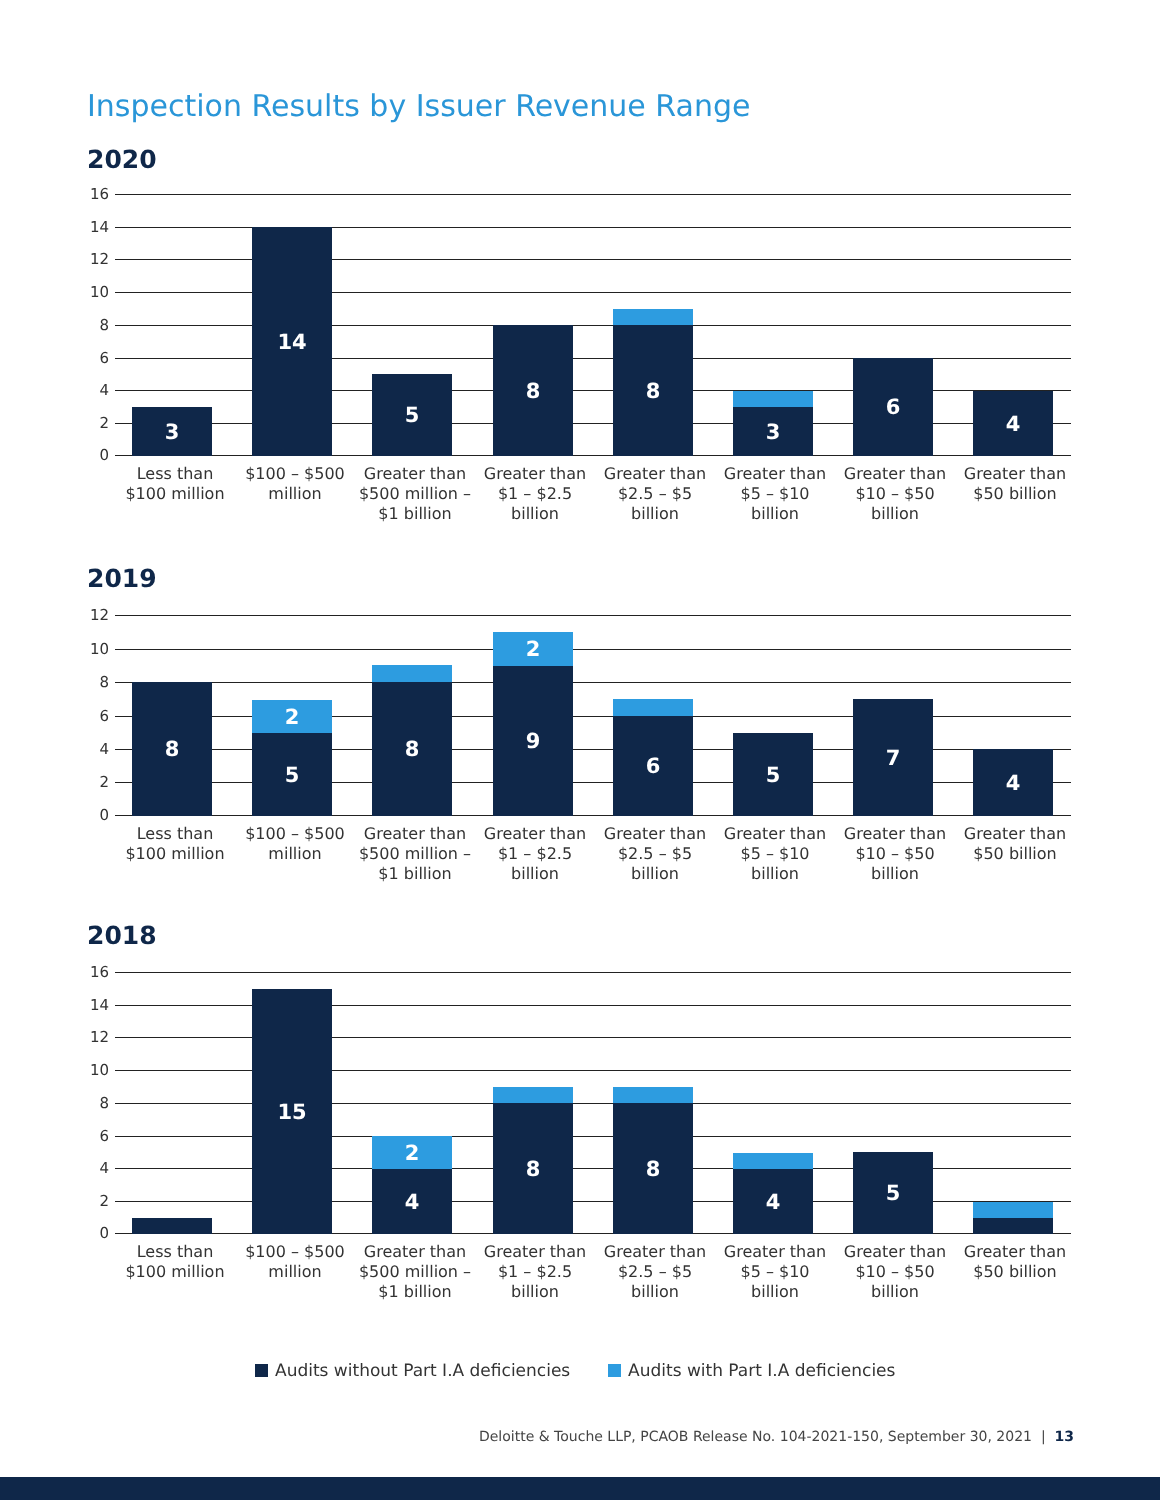Inspection Results by Issuer Revenue Range
2020
16
14
12
10
8
6
4
2
0
3 14 5 8 8 3 6 4
Less than $100 million
$100 – $500 million
Greater than $500 million – $1 billion
Greater than $1 – $2.5 billion
Greater than $2.5 – $5 billion
Greater than $5 – $10 billion
Greater than $10 – $50 billion
Greater than $50 billion
2019
12
10
8
6
4
2
0
8
2
5
8
2
9
6 5 7 4
Less than $100 million
$100 – $500 million
Greater than $500 million – $1 billion
Greater than $1 – $2.5 billion
Greater than $2.5 – $5 billion
Greater than $5 – $10 billion
Greater than $10 – $50 billion
Greater than $50 billion
2018
16
14
12
10
8
6
4
2
0
15
2
4
8 8 4 5
Less than $100 million
$100 – $500 million
Greater than $500 million – $1 billion
Greater than $1 – $2.5 billion
Greater than $2.5 – $5 billion
Greater than $5 – $10 billion
Greater than $10 – $50 billion
Greater than $50 billion
Audits without Part I.A deficiencies Audits with Part I.A deficiencies
Deloitte & Touche LLP, PCAOB Release No. 104-2021-150, September 30, 2021 | 13